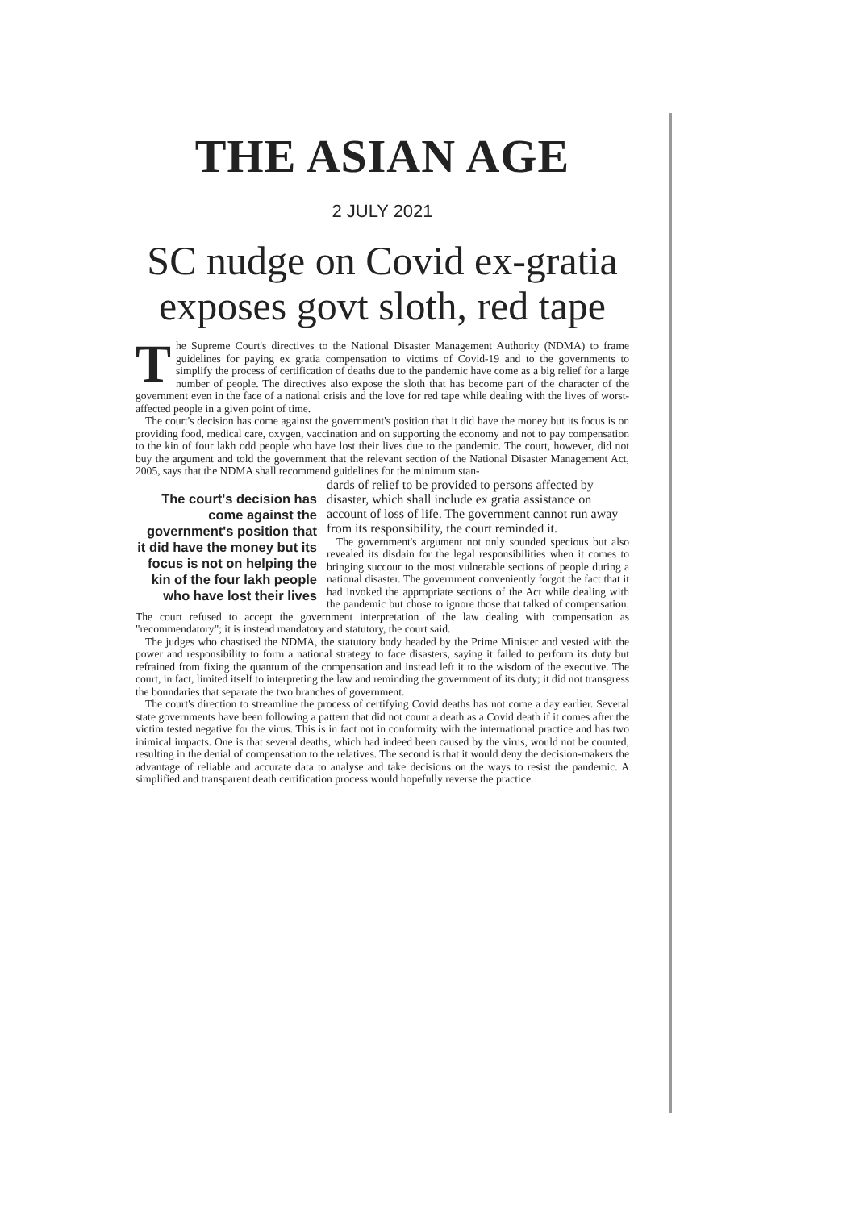THE ASIAN AGE
2 JULY 2021
SC nudge on Covid ex-gratia exposes govt sloth, red tape
The Supreme Court's directives to the National Disaster Management Authority (NDMA) to frame guidelines for paying ex gratia compensation to victims of Covid-19 and to the governments to simplify the process of certification of deaths due to the pandemic have come as a big relief for a large number of people. The directives also expose the sloth that has become part of the character of the government even in the face of a national crisis and the love for red tape while dealing with the lives of worst-affected people in a given point of time.
The court's decision has come against the government's position that it did have the money but its focus is on providing food, medical care, oxygen, vaccination and on supporting the economy and not to pay compensation to the kin of four lakh odd people who have lost their lives due to the pandemic. The court, however, did not buy the argument and told the government that the relevant section of the National Disaster Management Act, 2005, says that the NDMA shall recommend guidelines for the minimum stan-
The court's decision has come against the government's position that it did have the money but its focus is not on helping the kin of the four lakh people who have lost their lives
dards of relief to be provided to persons affected by disaster, which shall include ex gratia assistance on account of loss of life. The government cannot run away from its responsibility, the court reminded it.
The government's argument not only sounded specious but also revealed its disdain for the legal responsibilities when it comes to bringing succour to the most vulnerable sections of people during a national disaster. The government conveniently forgot the fact that it had invoked the appropriate sections of the Act while dealing with the pandemic but chose to ignore those that talked of compensation. The court refused to accept the government interpretation of the law dealing with compensation as "recommendatory"; it is instead mandatory and statutory, the court said.
The judges who chastised the NDMA, the statutory body headed by the Prime Minister and vested with the power and responsibility to form a national strategy to face disasters, saying it failed to perform its duty but refrained from fixing the quantum of the compensation and instead left it to the wisdom of the executive. The court, in fact, limited itself to interpreting the law and reminding the government of its duty; it did not transgress the boundaries that separate the two branches of government.
The court's direction to streamline the process of certifying Covid deaths has not come a day earlier. Several state governments have been following a pattern that did not count a death as a Covid death if it comes after the victim tested negative for the virus. This is in fact not in conformity with the international practice and has two inimical impacts. One is that several deaths, which had indeed been caused by the virus, would not be counted, resulting in the denial of compensation to the relatives. The second is that it would deny the decision-makers the advantage of reliable and accurate data to analyse and take decisions on the ways to resist the pandemic. A simplified and transparent death certification process would hopefully reverse the practice.